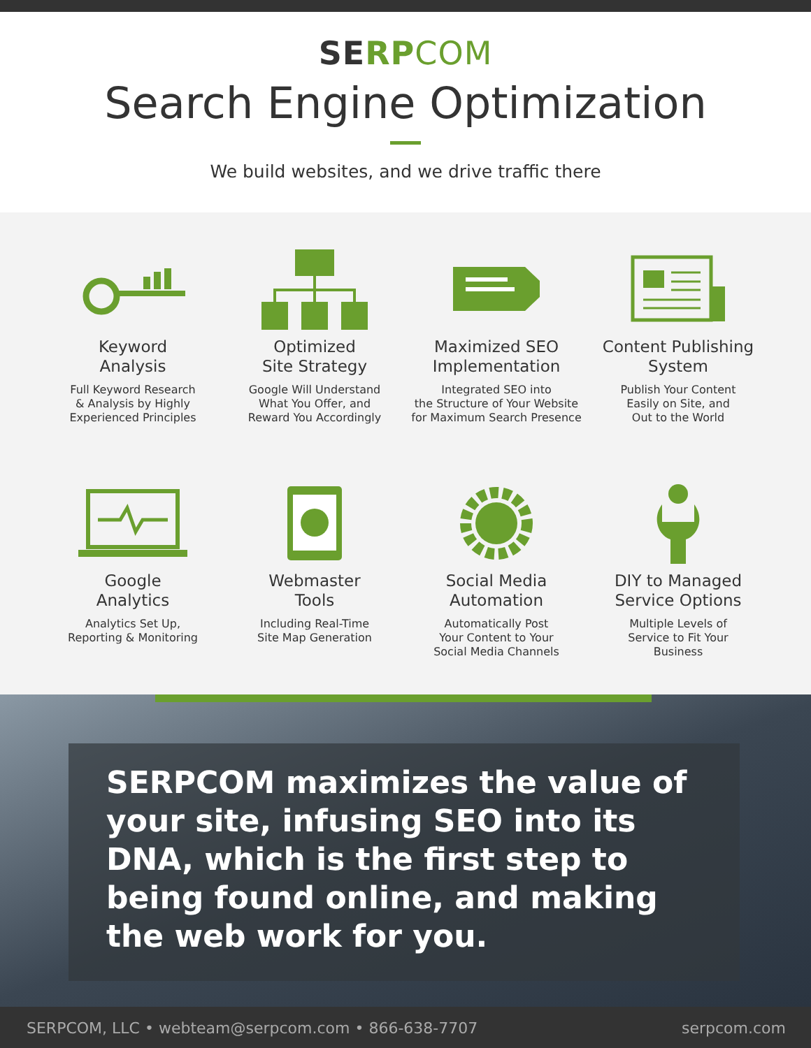SERP COM
Search Engine Optimization
We build websites, and we drive traffic there
Keyword
Analysis
Full Keyword Research
& Analysis by Highly
Experienced Principles
Optimized
Site Strategy
Google Will Understand
What You Offer, and
Reward You Accordingly
Maximized SEO
Implementation
Integrated SEO into
the Structure of Your Website
for Maximum Search Presence
Content Publishing
System
Publish Your Content
Easily on Site, and
Out to the World
Google
Analytics
Analytics Set Up,
Reporting & Monitoring
Webmaster
Tools
Including Real-Time
Site Map Generation
Social Media
Automation
Automatically Post
Your Content to Your
Social Media Channels
DIY to Managed
Service Options
Multiple Levels of
Service to Fit Your
Business
SERPCOM maximizes the value of your site, infusing SEO into its DNA, which is the first step to being found online, and making the web work for you.
SERPCOM, LLC • webteam@serpcom.com • 866-638-7707 serpcom.com